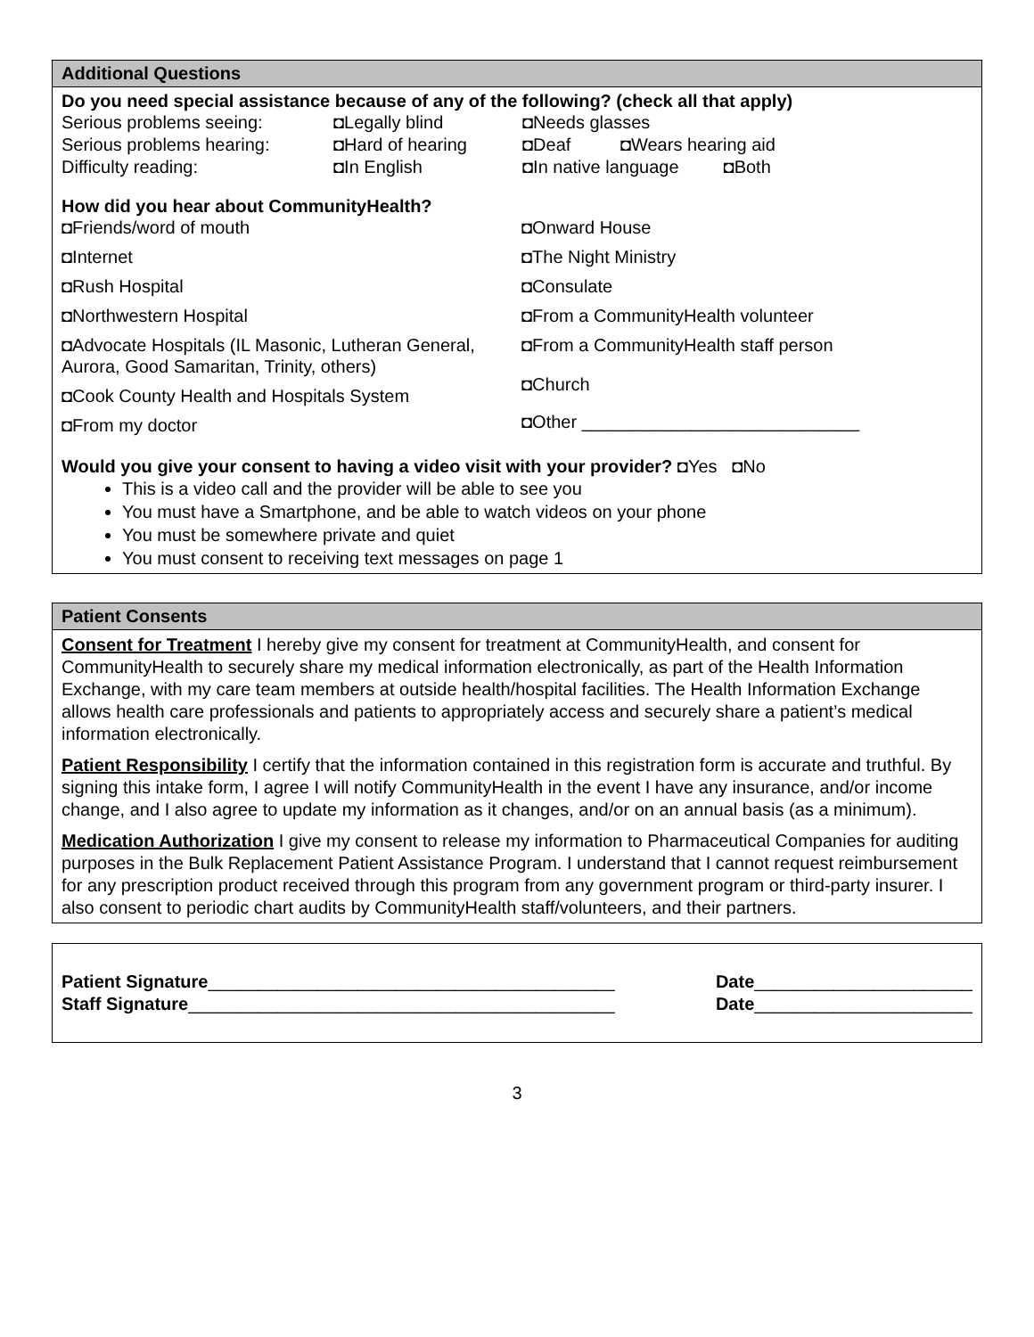Additional Questions
Do you need special assistance because of any of the following? (check all that apply)
Serious problems seeing: ◘Legally blind ◘Needs glasses
Serious problems hearing: ◘Hard of hearing ◘Deaf ◘Wears hearing aid
Difficulty reading: ◘In English ◘In native language ◘Both
How did you hear about CommunityHealth?
◘Friends/word of mouth
◘Internet
◘Rush Hospital
◘Northwestern Hospital
◘Advocate Hospitals (IL Masonic, Lutheran General, Aurora, Good Samaritan, Trinity, others)
◘Cook County Health and Hospitals System
◘From my doctor
◘Onward House
◘The Night Ministry
◘Consulate
◘From a CommunityHealth volunteer
◘From a CommunityHealth staff person
◘Church
◘Other ____________________________
Would you give your consent to having a video visit with your provider? ◘Yes ◘No
This is a video call and the provider will be able to see you
You must have a Smartphone, and be able to watch videos on your phone
You must be somewhere private and quiet
You must consent to receiving text messages on page 1
Patient Consents
Consent for Treatment I hereby give my consent for treatment at CommunityHealth, and consent for CommunityHealth to securely share my medical information electronically, as part of the Health Information Exchange, with my care team members at outside health/hospital facilities. The Health Information Exchange allows health care professionals and patients to appropriately access and securely share a patient’s medical information electronically.
Patient Responsibility I certify that the information contained in this registration form is accurate and truthful. By signing this intake form, I agree I will notify CommunityHealth in the event I have any insurance, and/or income change, and I also agree to update my information as it changes, and/or on an annual basis (as a minimum).
Medication Authorization I give my consent to release my information to Pharmaceutical Companies for auditing purposes in the Bulk Replacement Patient Assistance Program. I understand that I cannot request reimbursement for any prescription product received through this program from any government program or third-party insurer. I also consent to periodic chart audits by CommunityHealth staff/volunteers, and their partners.
Patient Signature_________________________________________ Date______________________
Staff Signature___________________________________________ Date______________________
3